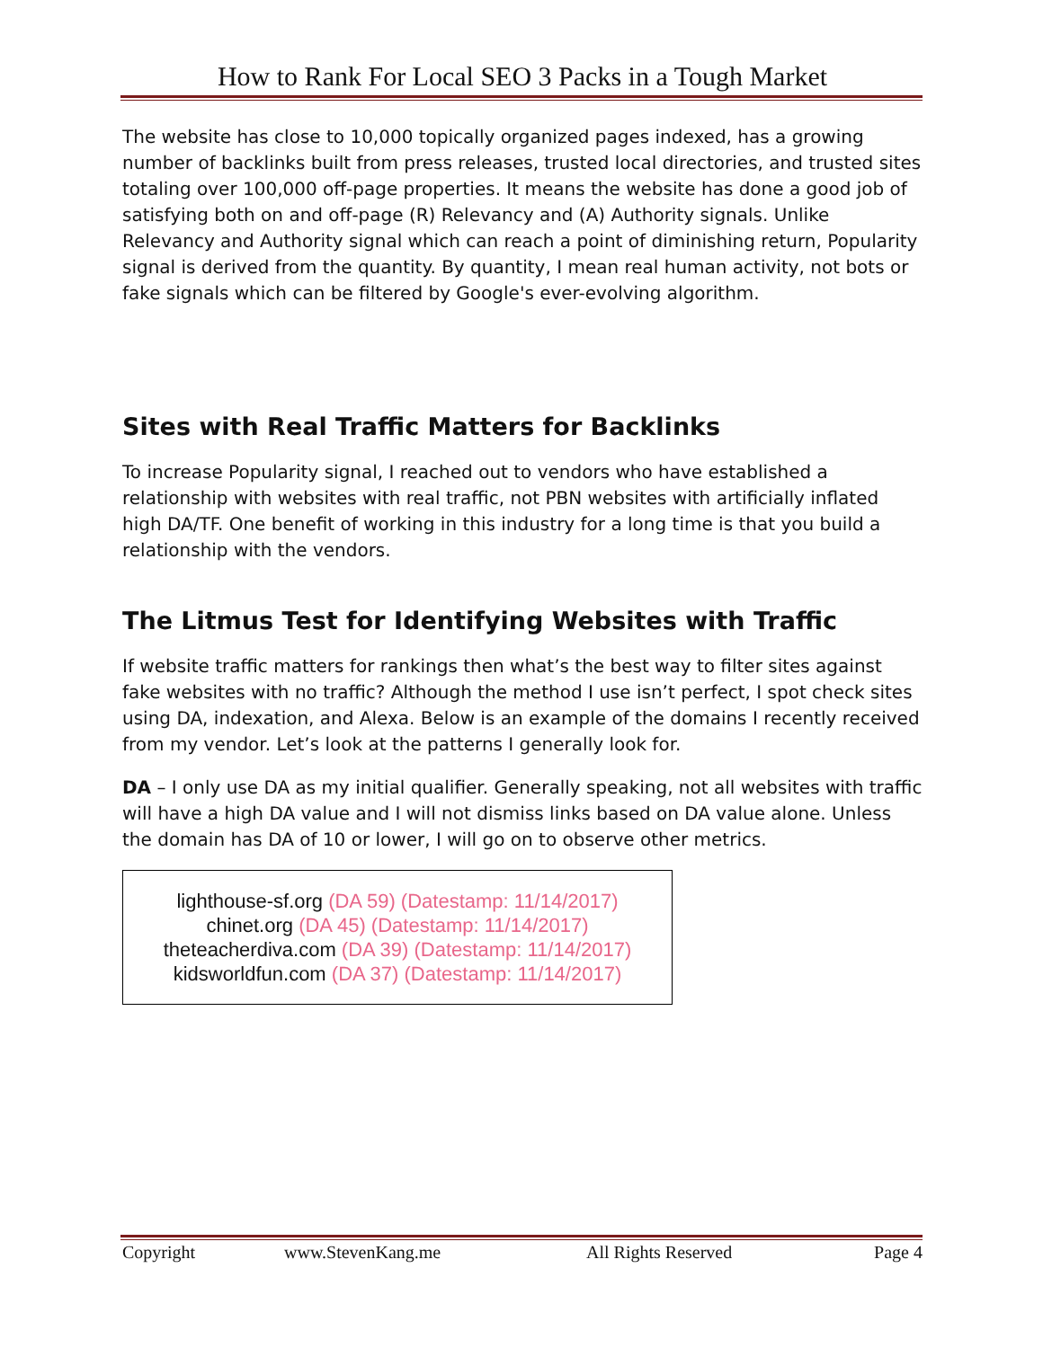How to Rank For Local SEO 3 Packs in a Tough Market
The website has close to 10,000 topically organized pages indexed, has a growing number of backlinks built from press releases, trusted local directories, and trusted sites totaling over 100,000 off-page properties. It means the website has done a good job of satisfying both on and off-page (R) Relevancy and (A) Authority signals. Unlike Relevancy and Authority signal which can reach a point of diminishing return, Popularity signal is derived from the quantity. By quantity, I mean real human activity, not bots or fake signals which can be filtered by Google's ever-evolving algorithm.
Sites with Real Traffic Matters for Backlinks
To increase Popularity signal, I reached out to vendors who have established a relationship with websites with real traffic, not PBN websites with artificially inflated high DA/TF. One benefit of working in this industry for a long time is that you build a relationship with the vendors.
The Litmus Test for Identifying Websites with Traffic
If website traffic matters for rankings then what’s the best way to filter sites against fake websites with no traffic? Although the method I use isn’t perfect, I spot check sites using DA, indexation, and Alexa. Below is an example of the domains I recently received from my vendor. Let’s look at the patterns I generally look for.
DA – I only use DA as my initial qualifier. Generally speaking, not all websites with traffic will have a high DA value and I will not dismiss links based on DA value alone. Unless the domain has DA of 10 or lower, I will go on to observe other metrics.
lighthouse-sf.org (DA 59) (Datestamp: 11/14/2017)
chinet.org (DA 45) (Datestamp: 11/14/2017)
theteacherdiva.com (DA 39) (Datestamp: 11/14/2017)
kidsworldfun.com (DA 37) (Datestamp: 11/14/2017)
Copyright www.StevenKang.me All Rights Reserved Page 4